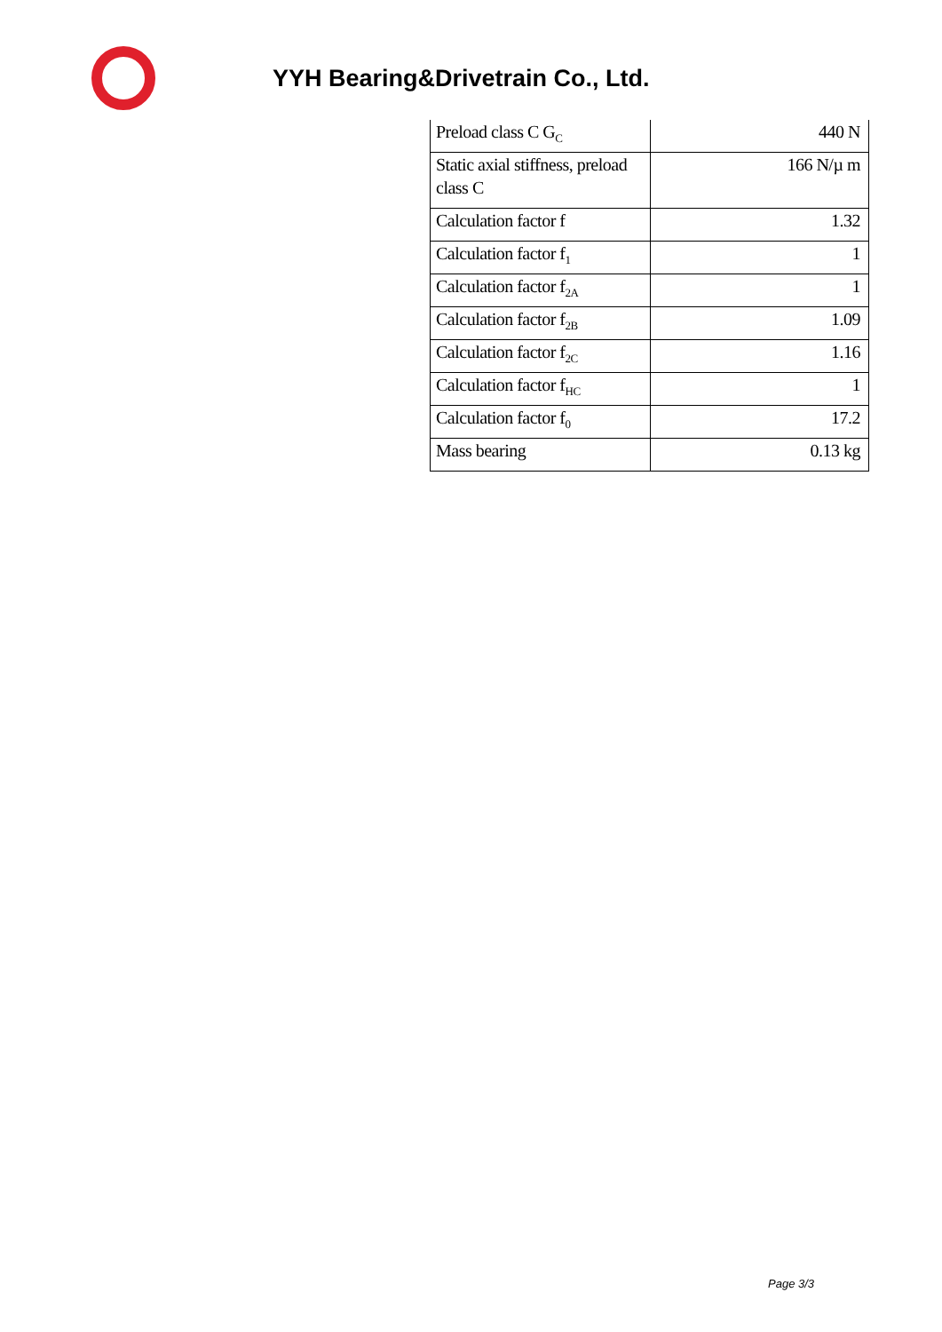YYH Bearing&Drivetrain Co., Ltd.
| Preload class C G<sub>C</sub> | 440 N |
| Static axial stiffness, preload class C | 166 N/µ m |
| Calculation factor f | 1.32 |
| Calculation factor f<sub>1</sub> | 1 |
| Calculation factor f<sub>2A</sub> | 1 |
| Calculation factor f<sub>2B</sub> | 1.09 |
| Calculation factor f<sub>2C</sub> | 1.16 |
| Calculation factor f<sub>HC</sub> | 1 |
| Calculation factor f<sub>0</sub> | 17.2 |
| Mass bearing | 0.13 kg |
Page 3/3